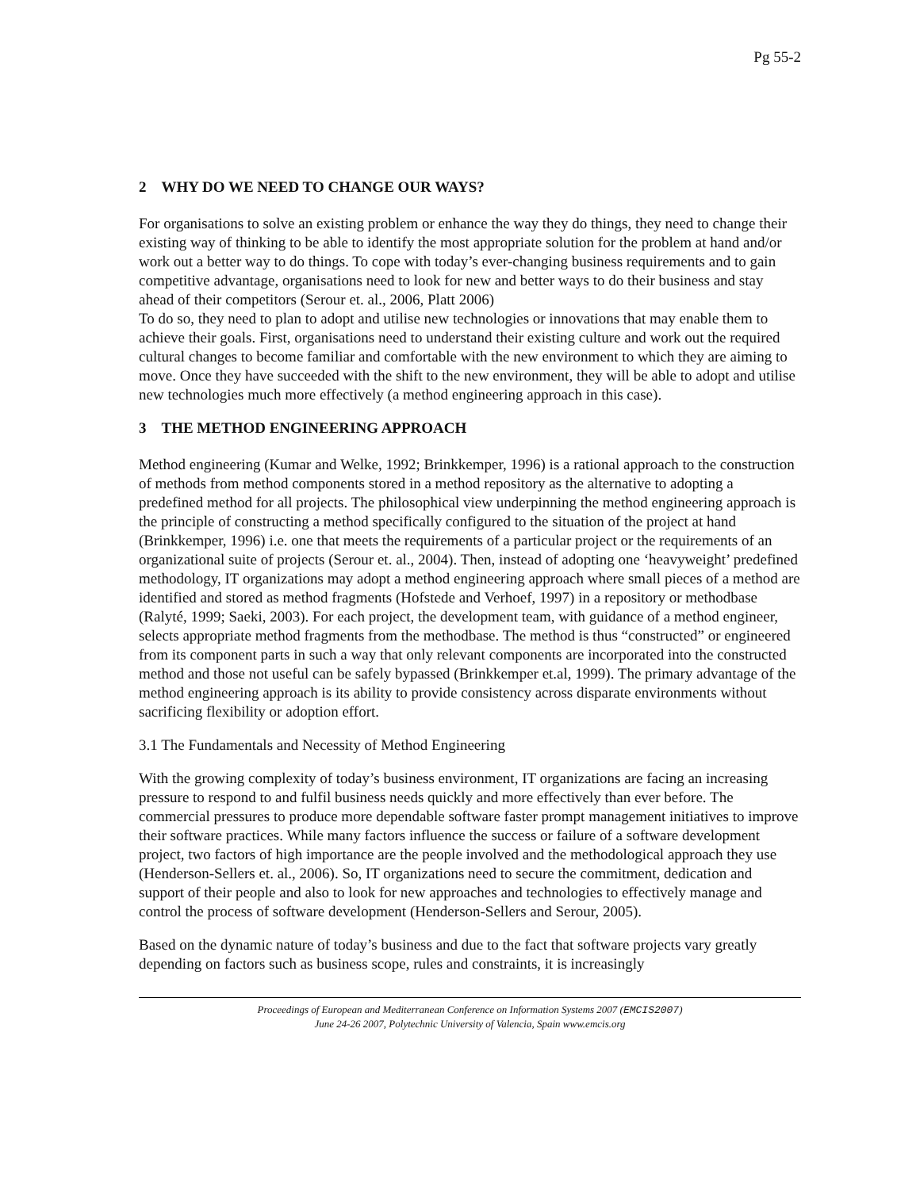Pg 55-2
2 WHY DO WE NEED TO CHANGE OUR WAYS?
For organisations to solve an existing problem or enhance the way they do things, they need to change their existing way of thinking to be able to identify the most appropriate solution for the problem at hand and/or work out a better way to do things. To cope with today’s ever-changing business requirements and to gain competitive advantage, organisations need to look for new and better ways to do their business and stay ahead of their competitors (Serour et. al., 2006, Platt 2006)
To do so, they need to plan to adopt and utilise new technologies or innovations that may enable them to achieve their goals. First, organisations need to understand their existing culture and work out the required cultural changes to become familiar and comfortable with the new environment to which they are aiming to move. Once they have succeeded with the shift to the new environment, they will be able to adopt and utilise new technologies much more effectively (a method engineering approach in this case).
3 THE METHOD ENGINEERING APPROACH
Method engineering (Kumar and Welke, 1992; Brinkkemper, 1996) is a rational approach to the construction of methods from method components stored in a method repository as the alternative to adopting a predefined method for all projects. The philosophical view underpinning the method engineering approach is the principle of constructing a method specifically configured to the situation of the project at hand (Brinkkemper, 1996) i.e. one that meets the requirements of a particular project or the requirements of an organizational suite of projects (Serour et. al., 2004). Then, instead of adopting one ‘heavyweight’ predefined methodology, IT organizations may adopt a method engineering approach where small pieces of a method are identified and stored as method fragments (Hofstede and Verhoef, 1997) in a repository or methodbase (Ralyté, 1999; Saeki, 2003). For each project, the development team, with guidance of a method engineer, selects appropriate method fragments from the methodbase. The method is thus “constructed” or engineered from its component parts in such a way that only relevant components are incorporated into the constructed method and those not useful can be safely bypassed (Brinkkemper et.al, 1999). The primary advantage of the method engineering approach is its ability to provide consistency across disparate environments without sacrificing flexibility or adoption effort.
3.1 The Fundamentals and Necessity of Method Engineering
With the growing complexity of today’s business environment, IT organizations are facing an increasing pressure to respond to and fulfil business needs quickly and more effectively than ever before. The commercial pressures to produce more dependable software faster prompt management initiatives to improve their software practices. While many factors influence the success or failure of a software development project, two factors of high importance are the people involved and the methodological approach they use (Henderson-Sellers et. al., 2006). So, IT organizations need to secure the commitment, dedication and support of their people and also to look for new approaches and technologies to effectively manage and control the process of software development (Henderson-Sellers and Serour, 2005).
Based on the dynamic nature of today’s business and due to the fact that software projects vary greatly depending on factors such as business scope, rules and constraints, it is increasingly
Proceedings of European and Mediterranean Conference on Information Systems 2007 (EMCIS2007)
June 24-26 2007, Polytechnic University of Valencia, Spain www.emcis.org